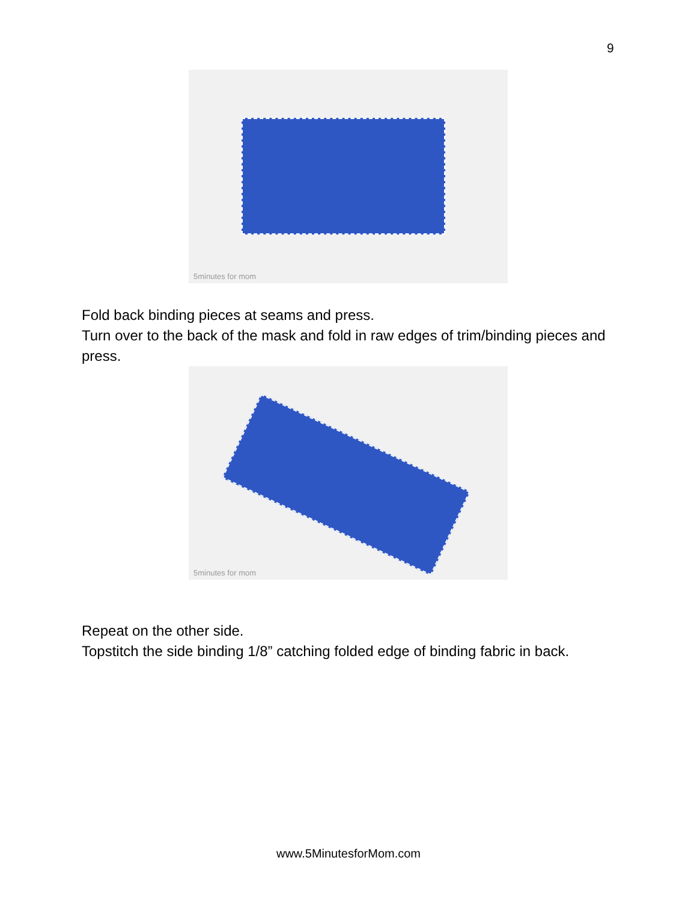9
5minutes for mom
Fold back binding pieces at seams and press.
Turn over to the back of the mask and fold in raw edges of trim/binding pieces and press.
5minutes for mom
Repeat on the other side.
Topstitch the side binding 1/8” catching folded edge of binding fabric in back.
www.5MinutesforMom.com